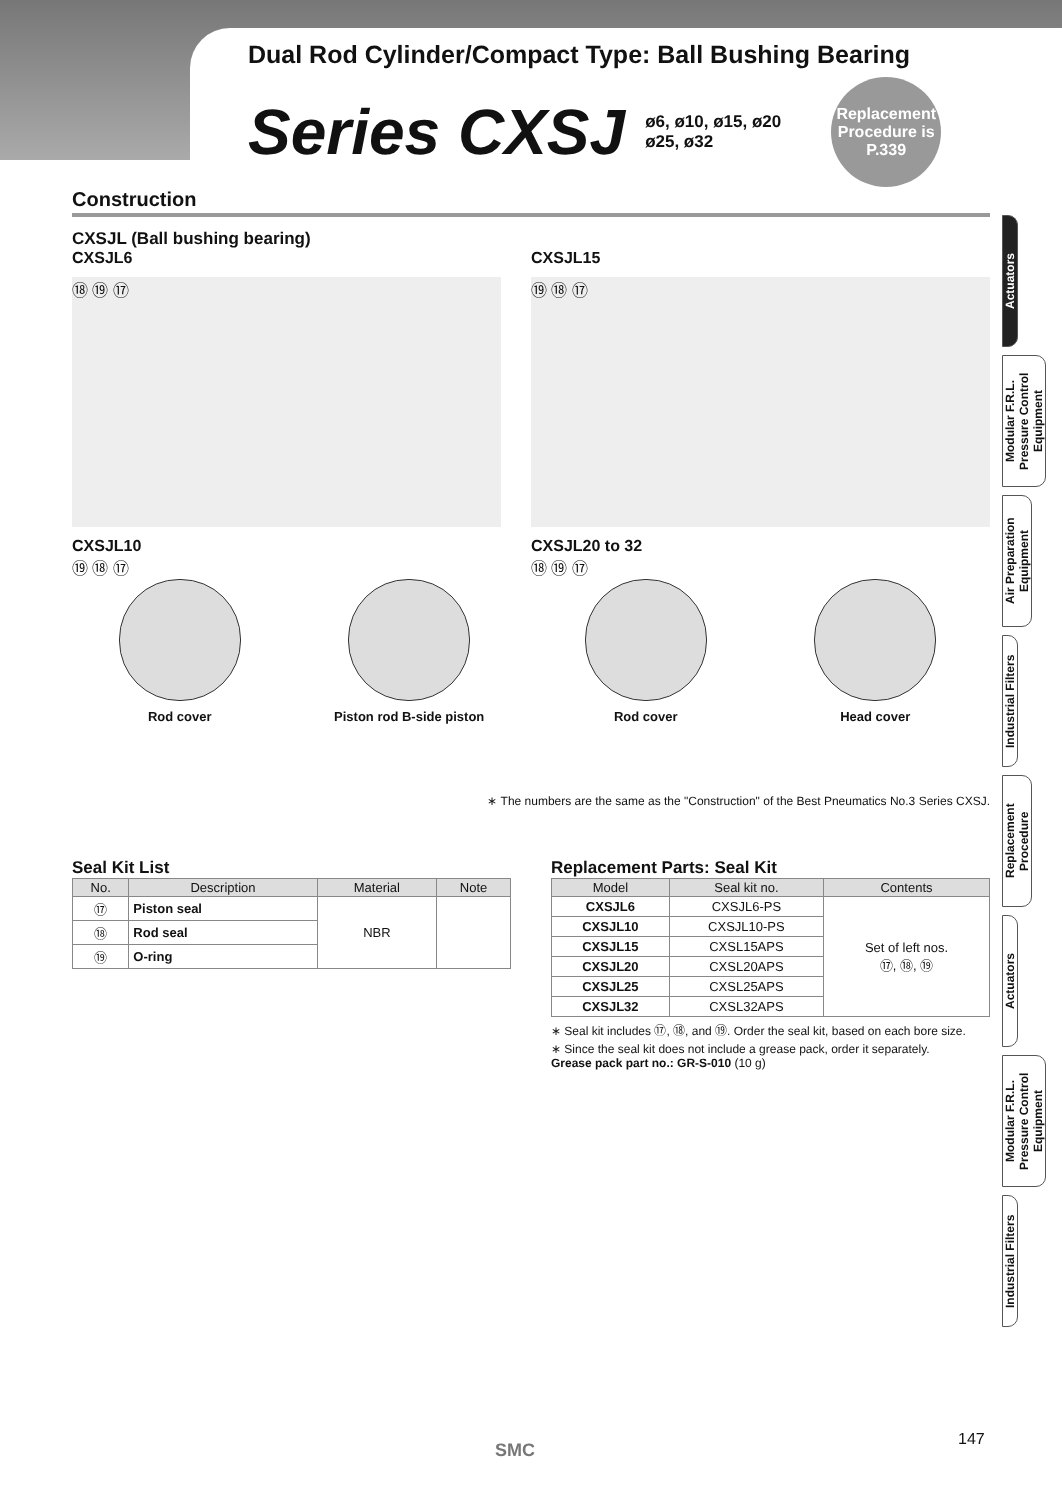Dual Rod Cylinder/Compact Type: Ball Bushing Bearing
Series CXSJ
ø6, ø10, ø15, ø20
ø25, ø32
Replacement
Procedure is
P.339
Construction
CXSJL (Ball bushing bearing)
CXSJL6
⑱ ⑲ ⑰
CXSJL15
⑲ ⑱ ⑰
CXSJL10
⑲ ⑱ ⑰
Rod cover Piston rod B-side piston
CXSJL20 to 32
⑱ ⑲ ⑰
Rod cover Head cover
∗ The numbers are the same as the "Construction" of the Best Pneumatics No.3 Series CXSJ.
Seal Kit List
| No. | Description | Material | Note |
| --- | --- | --- | --- |
| ⑰ | Piston seal | NBR | |
| ⑱ | Rod seal | | |
| ⑲ | O-ring | | |
Replacement Parts: Seal Kit
| Model | Seal kit no. | Contents |
| --- | --- | --- |
| CXSJL6 | CXSJL6-PS | Set of left nos. ⑰, ⑱, ⑲ |
| CXSJL10 | CXSJL10-PS | |
| CXSJL15 | CXSL15APS | |
| CXSJL20 | CXSL20APS | |
| CXSJL25 | CXSL25APS | |
| CXSJL32 | CXSL32APS | |
∗ Seal kit includes ⑰, ⑱, and ⑲. Order the seal kit, based on each bore size.
∗ Since the seal kit does not include a grease pack, order it separately.
Grease pack part no.: GR-S-010 (10 g)
Actuators
Modular F.R.L. Pressure Control Equipment
Air Preparation Equipment
Industrial Filters
Replacement Procedure
Actuators
Modular F.R.L. Pressure Control Equipment
Industrial Filters
SMC
147